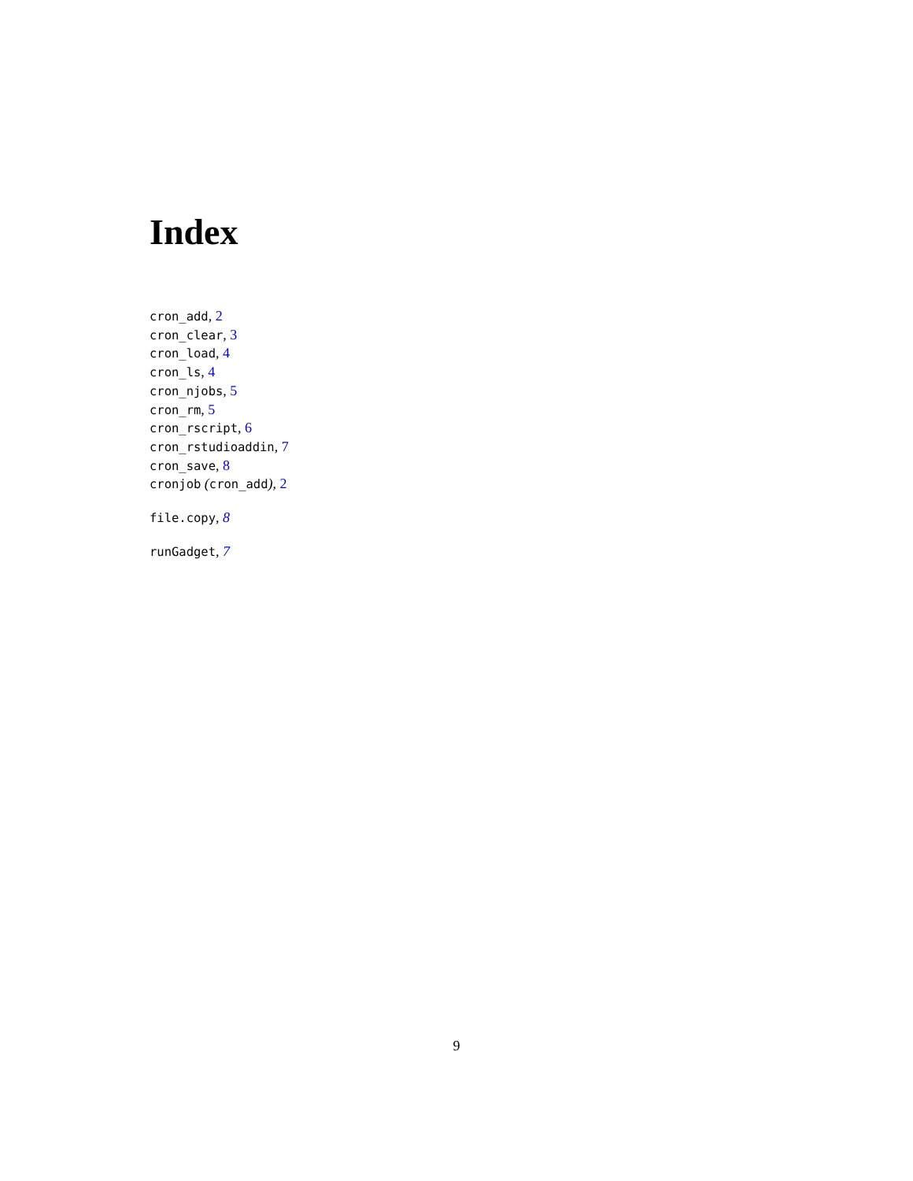Index
cron_add, 2
cron_clear, 3
cron_load, 4
cron_ls, 4
cron_njobs, 5
cron_rm, 5
cron_rscript, 6
cron_rstudioaddin, 7
cron_save, 8
cronjob (cron_add), 2
file.copy, 8
runGadget, 7
9